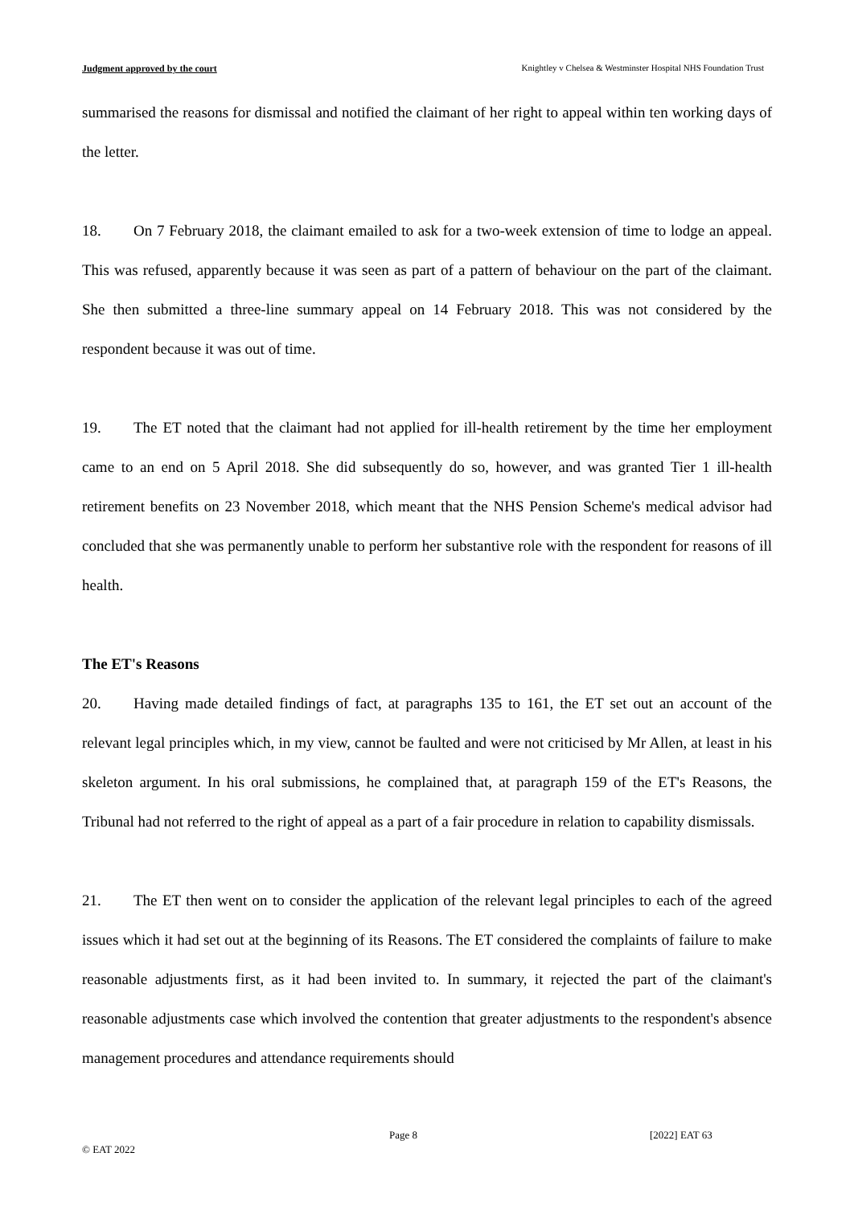Judgment approved by the court Knightley v Chelsea & Westminster Hospital NHS Foundation Trust
summarised the reasons for dismissal and notified the claimant of her right to appeal within ten working days of the letter.
18. On 7 February 2018, the claimant emailed to ask for a two-week extension of time to lodge an appeal. This was refused, apparently because it was seen as part of a pattern of behaviour on the part of the claimant. She then submitted a three-line summary appeal on 14 February 2018. This was not considered by the respondent because it was out of time.
19. The ET noted that the claimant had not applied for ill-health retirement by the time her employment came to an end on 5 April 2018. She did subsequently do so, however, and was granted Tier 1 ill-health retirement benefits on 23 November 2018, which meant that the NHS Pension Scheme's medical advisor had concluded that she was permanently unable to perform her substantive role with the respondent for reasons of ill health.
The ET's Reasons
20. Having made detailed findings of fact, at paragraphs 135 to 161, the ET set out an account of the relevant legal principles which, in my view, cannot be faulted and were not criticised by Mr Allen, at least in his skeleton argument. In his oral submissions, he complained that, at paragraph 159 of the ET's Reasons, the Tribunal had not referred to the right of appeal as a part of a fair procedure in relation to capability dismissals.
21. The ET then went on to consider the application of the relevant legal principles to each of the agreed issues which it had set out at the beginning of its Reasons. The ET considered the complaints of failure to make reasonable adjustments first, as it had been invited to. In summary, it rejected the part of the claimant's reasonable adjustments case which involved the contention that greater adjustments to the respondent's absence management procedures and attendance requirements should
Page 8 [2022] EAT 63
© EAT 2022